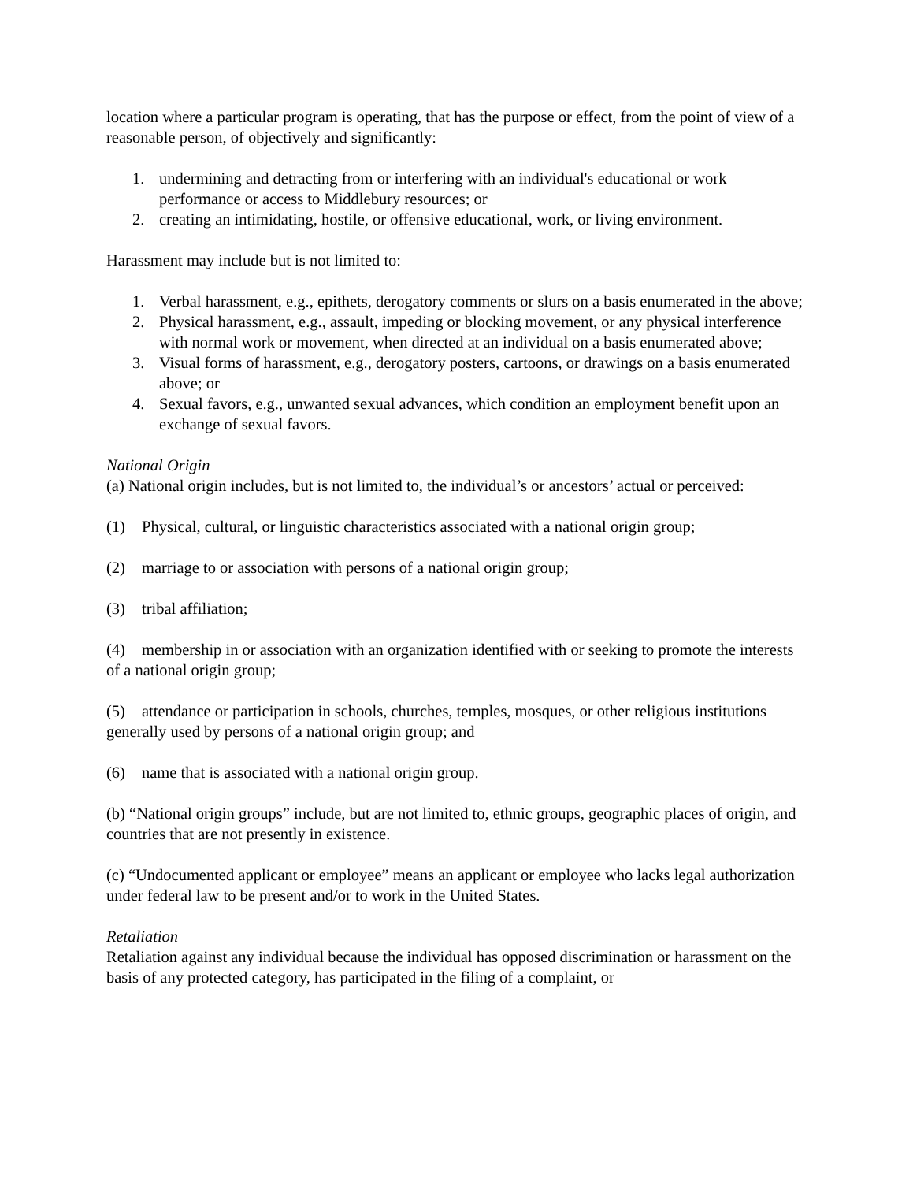location where a particular program is operating, that has the purpose or effect, from the point of view of a reasonable person, of objectively and significantly:
1. undermining and detracting from or interfering with an individual's educational or work performance or access to Middlebury resources; or
2. creating an intimidating, hostile, or offensive educational, work, or living environment.
Harassment may include but is not limited to:
1. Verbal harassment, e.g., epithets, derogatory comments or slurs on a basis enumerated in the above;
2. Physical harassment, e.g., assault, impeding or blocking movement, or any physical interference with normal work or movement, when directed at an individual on a basis enumerated above;
3. Visual forms of harassment, e.g., derogatory posters, cartoons, or drawings on a basis enumerated above; or
4. Sexual favors, e.g., unwanted sexual advances, which condition an employment benefit upon an exchange of sexual favors.
National Origin
(a) National origin includes, but is not limited to, the individual’s or ancestors’ actual or perceived:
(1) Physical, cultural, or linguistic characteristics associated with a national origin group;
(2) marriage to or association with persons of a national origin group;
(3) tribal affiliation;
(4) membership in or association with an organization identified with or seeking to promote the interests of a national origin group;
(5) attendance or participation in schools, churches, temples, mosques, or other religious institutions generally used by persons of a national origin group; and
(6) name that is associated with a national origin group.
(b) “National origin groups” include, but are not limited to, ethnic groups, geographic places of origin, and countries that are not presently in existence.
(c) “Undocumented applicant or employee” means an applicant or employee who lacks legal authorization under federal law to be present and/or to work in the United States.
Retaliation
Retaliation against any individual because the individual has opposed discrimination or harassment on the basis of any protected category, has participated in the filing of a complaint, or